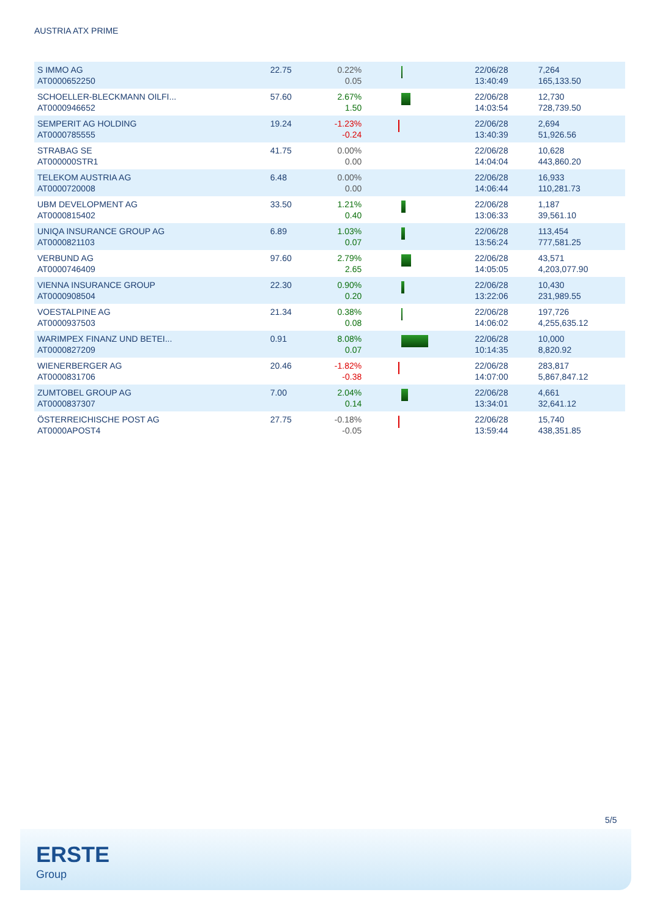AUSTRIA ATX PRIME
| S IMMO AG AT0000652250 | 22.75 | 0.22% 0.05 | | 22/06/28 13:40:49 | 7,264 165,133.50 |
| SCHOELLER-BLECKMANN OILFI... AT0000946652 | 57.60 | 2.67% 1.50 | | 22/06/28 14:03:54 | 12,730 728,739.50 |
| SEMPERIT AG HOLDING AT0000785555 | 19.24 | -1.23% -0.24 | | 22/06/28 13:40:39 | 2,694 51,926.56 |
| STRABAG SE AT000000STR1 | 41.75 | 0.00% 0.00 | | 22/06/28 14:04:04 | 10,628 443,860.20 |
| TELEKOM AUSTRIA AG AT0000720008 | 6.48 | 0.00% 0.00 | | 22/06/28 14:06:44 | 16,933 110,281.73 |
| UBM DEVELOPMENT AG AT0000815402 | 33.50 | 1.21% 0.40 | | 22/06/28 13:06:33 | 1,187 39,561.10 |
| UNIQA INSURANCE GROUP AG AT0000821103 | 6.89 | 1.03% 0.07 | | 22/06/28 13:56:24 | 113,454 777,581.25 |
| VERBUND AG AT0000746409 | 97.60 | 2.79% 2.65 | | 22/06/28 14:05:05 | 43,571 4,203,077.90 |
| VIENNA INSURANCE GROUP AT0000908504 | 22.30 | 0.90% 0.20 | | 22/06/28 13:22:06 | 10,430 231,989.55 |
| VOESTALPINE AG AT0000937503 | 21.34 | 0.38% 0.08 | | 22/06/28 14:06:02 | 197,726 4,255,635.12 |
| WARIMPEX FINANZ UND BETEI... AT0000827209 | 0.91 | 8.08% 0.07 | | 22/06/28 10:14:35 | 10,000 8,820.92 |
| WIENERBERGER AG AT0000831706 | 20.46 | -1.82% -0.38 | | 22/06/28 14:07:00 | 283,817 5,867,847.12 |
| ZUMTOBEL GROUP AG AT0000837307 | 7.00 | 2.04% 0.14 | | 22/06/28 13:34:01 | 4,661 32,641.12 |
| ÖSTERREICHISCHE POST AG AT0000APOST4 | 27.75 | -0.18% -0.05 | | 22/06/28 13:59:44 | 15,740 438,351.85 |
5/5
ERSTE
Group